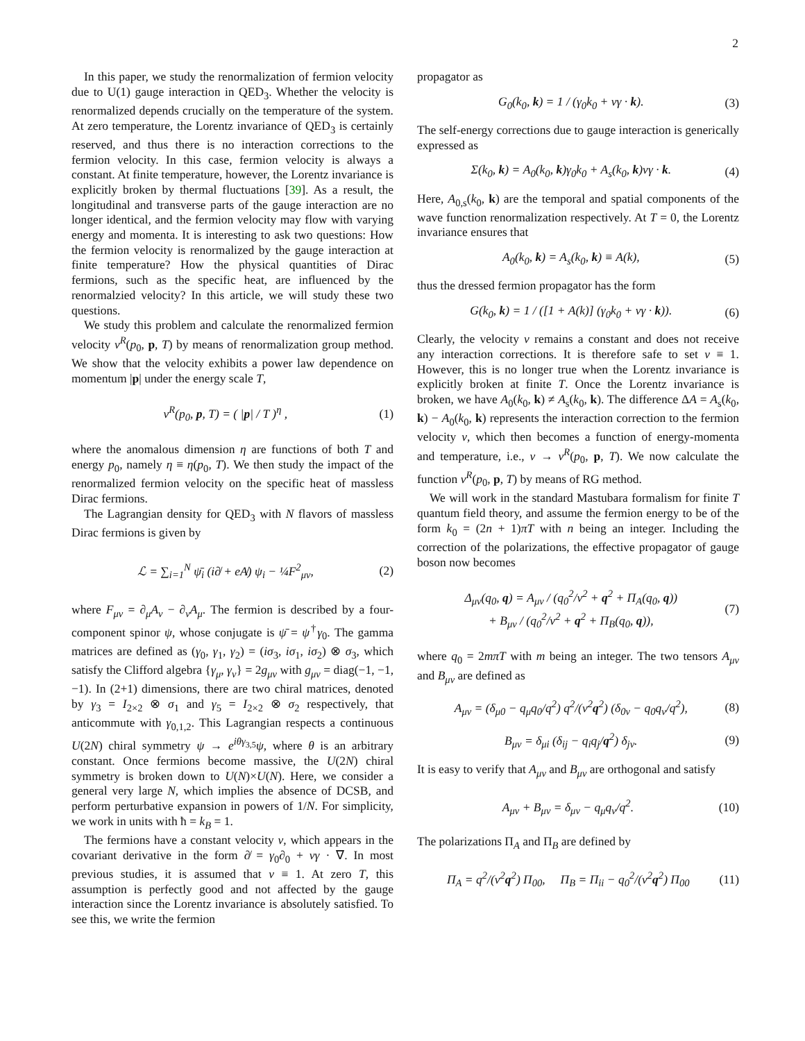2
In this paper, we study the renormalization of fermion velocity due to U(1) gauge interaction in QED<sub>3</sub>. Whether the velocity is renormalized depends crucially on the temperature of the system. At zero temperature, the Lorentz invariance of QED<sub>3</sub> is certainly reserved, and thus there is no interaction corrections to the fermion velocity. In this case, fermion velocity is always a constant. At finite temperature, however, the Lorentz invariance is explicitly broken by thermal fluctuations [39]. As a result, the longitudinal and transverse parts of the gauge interaction are no longer identical, and the fermion velocity may flow with varying energy and momenta. It is interesting to ask two questions: How the fermion velocity is renormalized by the gauge interaction at finite temperature? How the physical quantities of Dirac fermions, such as the specific heat, are influenced by the renormalzied velocity? In this article, we will study these two questions.
We study this problem and calculate the renormalized fermion velocity v<sup>R</sup>(p<sub>0</sub>, p, T) by means of renormalization group method. We show that the velocity exhibits a power law dependence on momentum |p| under the energy scale T,
v<sup>R</sup>(p<sub>0</sub>, p, T) = ( |p| / T )<sup>η</sup> , (1)
where the anomalous dimension η are functions of both T and energy p<sub>0</sub>, namely η ≡ η(p<sub>0</sub>, T). We then study the impact of the renormalized fermion velocity on the specific heat of massless Dirac fermions.
The Lagrangian density for QED<sub>3</sub> with N flavors of massless Dirac fermions is given by
ℒ = ∑<sub>i=1</sub><sup>N</sup> ψ̄<sub>i</sub> (i∂̸ + eA̸) ψ<sub>i</sub> − ¼F<sup>2</sup><sub>μν</sub>, (2)
where F<sub>μν</sub> = ∂<sub>μ</sub>A<sub>ν</sub> − ∂<sub>ν</sub>A<sub>μ</sub>. The fermion is described by a four-component spinor ψ, whose conjugate is ψ̄ = ψ<sup>†</sup>γ<sub>0</sub>. The gamma matrices are defined as (γ<sub>0</sub>, γ<sub>1</sub>, γ<sub>2</sub>) = (iσ<sub>3</sub>, iσ<sub>1</sub>, iσ<sub>2</sub>) ⊗ σ<sub>3</sub>, which satisfy the Clifford algebra {γ<sub>μ</sub>, γ<sub>ν</sub>} = 2g<sub>μν</sub> with g<sub>μν</sub> = diag(−1, −1, −1). In (2+1) dimensions, there are two chiral matrices, denoted by γ<sub>3</sub> = I<sub>2×2</sub> ⊗ σ<sub>1</sub> and γ<sub>5</sub> = I<sub>2×2</sub> ⊗ σ<sub>2</sub> respectively, that anticommute with γ<sub>0,1,2</sub>. This Lagrangian respects a continuous U(2N) chiral symmetry ψ → e<sup>iθγ<sub>3,5</sub></sup>ψ, where θ is an arbitrary constant. Once fermions become massive, the U(2N) chiral symmetry is broken down to U(N)×U(N). Here, we consider a general very large N, which implies the absence of DCSB, and perform perturbative expansion in powers of 1/N. For simplicity, we work in units with ħ = k<sub>B</sub> = 1.
The fermions have a constant velocity v, which appears in the covariant derivative in the form ∂̸ = γ<sub>0</sub>∂<sub>0</sub> + vγ · ∇. In most previous studies, it is assumed that v ≡ 1. At zero T, this assumption is perfectly good and not affected by the gauge interaction since the Lorentz invariance is absolutely satisfied. To see this, we write the fermion
propagator as
G<sub>0</sub>(k<sub>0</sub>, k) = 1 / (γ<sub>0</sub>k<sub>0</sub> + vγ · k). (3)
The self-energy corrections due to gauge interaction is generically expressed as
Σ(k<sub>0</sub>, k) = A<sub>0</sub>(k<sub>0</sub>, k)γ<sub>0</sub>k<sub>0</sub> + A<sub>s</sub>(k<sub>0</sub>, k)vγ · k. (4)
Here, A<sub>0,s</sub>(k<sub>0</sub>, k) are the temporal and spatial components of the wave function renormalization respectively. At T = 0, the Lorentz invariance ensures that
A<sub>0</sub>(k<sub>0</sub>, k) = A<sub>s</sub>(k<sub>0</sub>, k) ≡ A(k), (5)
thus the dressed fermion propagator has the form
G(k<sub>0</sub>, k) = 1 / ([1 + A(k)] (γ<sub>0</sub>k<sub>0</sub> + vγ · k)). (6)
Clearly, the velocity v remains a constant and does not receive any interaction corrections. It is therefore safe to set v ≡ 1. However, this is no longer true when the Lorentz invariance is explicitly broken at finite T. Once the Lorentz invariance is broken, we have A<sub>0</sub>(k<sub>0</sub>, k) ≠ A<sub>s</sub>(k<sub>0</sub>, k). The difference ΔA = A<sub>s</sub>(k<sub>0</sub>, k) − A<sub>0</sub>(k<sub>0</sub>, k) represents the interaction correction to the fermion velocity v, which then becomes a function of energy-momenta and temperature, i.e., v → v<sup>R</sup>(p<sub>0</sub>, p, T). We now calculate the function v<sup>R</sup>(p<sub>0</sub>, p, T) by means of RG method.
We will work in the standard Mastubara formalism for finite T quantum field theory, and assume the fermion energy to be of the form k<sub>0</sub> = (2n + 1)πT with n being an integer. Including the correction of the polarizations, the effective propagator of gauge boson now becomes
Δ<sub>μν</sub>(q<sub>0</sub>, q) = A<sub>μν</sub> / (q<sub>0</sub><sup>2</sup>/v<sup>2</sup> + q<sup>2</sup> + Π<sub>A</sub>(q<sub>0</sub>, q))
+ B<sub>μν</sub> / (q<sub>0</sub><sup>2</sup>/v<sup>2</sup> + q<sup>2</sup> + Π<sub>B</sub>(q<sub>0</sub>, q)), (7)
where q<sub>0</sub> = 2mπT with m being an integer. The two tensors A<sub>μν</sub> and B<sub>μν</sub> are defined as
A<sub>μν</sub> = (δ<sub>μ0</sub> − q<sub>μ</sub>q<sub>0</sub>/q<sup>2</sup>) q<sup>2</sup>/(v<sup>2</sup>q<sup>2</sup>) (δ<sub>0ν</sub> − q<sub>0</sub>q<sub>ν</sub>/q<sup>2</sup>), (8)
B<sub>μν</sub> = δ<sub>μi</sub> (δ<sub>ij</sub> − q<sub>i</sub>q<sub>j</sub>/q<sup>2</sup>) δ<sub>jν</sub>. (9)
It is easy to verify that A<sub>μν</sub> and B<sub>μν</sub> are orthogonal and satisfy
A<sub>μν</sub> + B<sub>μν</sub> = δ<sub>μν</sub> − q<sub>μ</sub>q<sub>ν</sub>/q<sup>2</sup>. (10)
The polarizations Π<sub>A</sub> and Π<sub>B</sub> are defined by
Π<sub>A</sub> = q<sup>2</sup>/(v<sup>2</sup>q<sup>2</sup>) Π<sub>00</sub>, Π<sub>B</sub> = Π<sub>ii</sub> − q<sub>0</sub><sup>2</sup>/(v<sup>2</sup>q<sup>2</sup>) Π<sub>00</sub> (11)